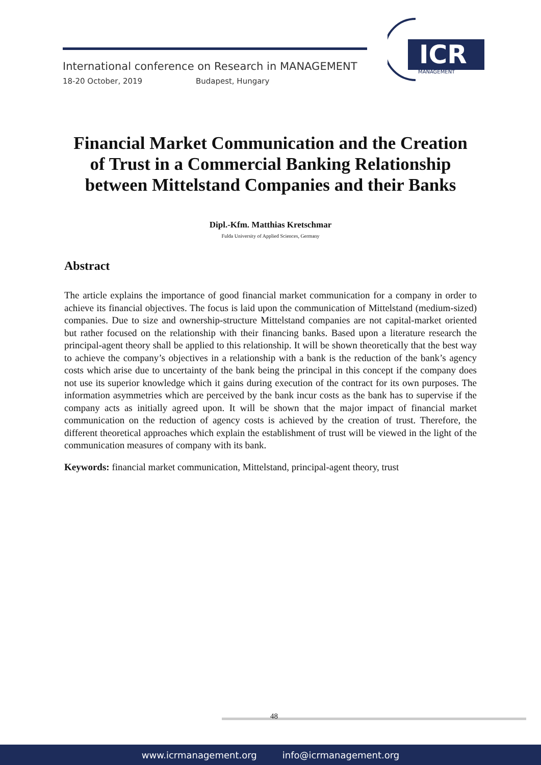International conference on Research in MANAGEMENT
18-20 October, 2019 Budapest, Hungary
ICR
MANAGEMENT
Financial Market Communication and the Creation of Trust in a Commercial Banking Relationship between Mittelstand Companies and their Banks
Dipl.-Kfm. Matthias Kretschmar
Fulda University of Applied Sciences, Germany
Abstract
The article explains the importance of good financial market communication for a company in order to achieve its financial objectives. The focus is laid upon the communication of Mittelstand (medium-sized) companies. Due to size and ownership-structure Mittelstand companies are not capital-market oriented but rather focused on the relationship with their financing banks. Based upon a literature research the principal-agent theory shall be applied to this relationship. It will be shown theoretically that the best way to achieve the company’s objectives in a relationship with a bank is the reduction of the bank’s agency costs which arise due to uncertainty of the bank being the principal in this concept if the company does not use its superior knowledge which it gains during execution of the contract for its own purposes. The information asymmetries which are perceived by the bank incur costs as the bank has to supervise if the company acts as initially agreed upon. It will be shown that the major impact of financial market communication on the reduction of agency costs is achieved by the creation of trust. Therefore, the different theoretical approaches which explain the establishment of trust will be viewed in the light of the communication measures of company with its bank.
Keywords: financial market communication, Mittelstand, principal-agent theory, trust
48
www.icrmanagement.org info@icrmanagement.org